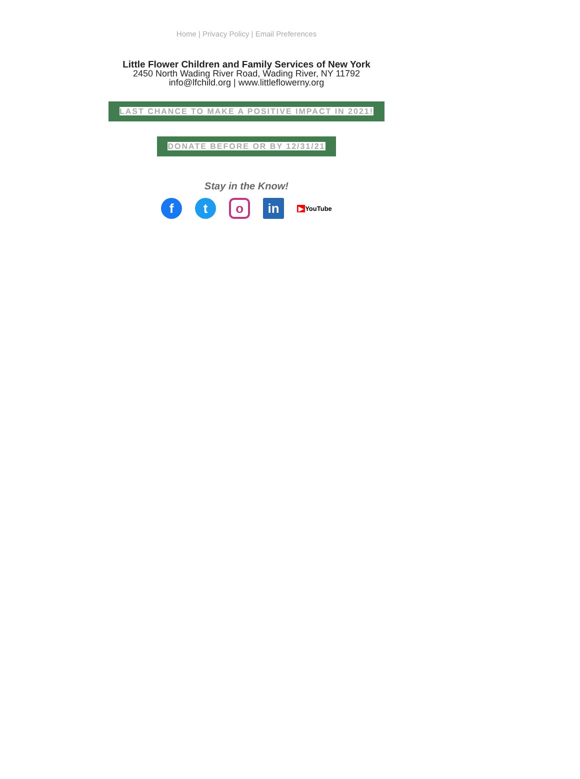Home | Privacy Policy | Email Preferences
Little Flower Children and Family Services of New York
2450 North Wading River Road, Wading River, NY 11792
info@lfchild.org | www.littleflowerny.org
LAST CHANCE TO MAKE A POSITIVE IMPACT IN 2021!
DONATE BEFORE OR BY 12/31/21
Stay in the Know!
f t
o
in
▶ YouTube